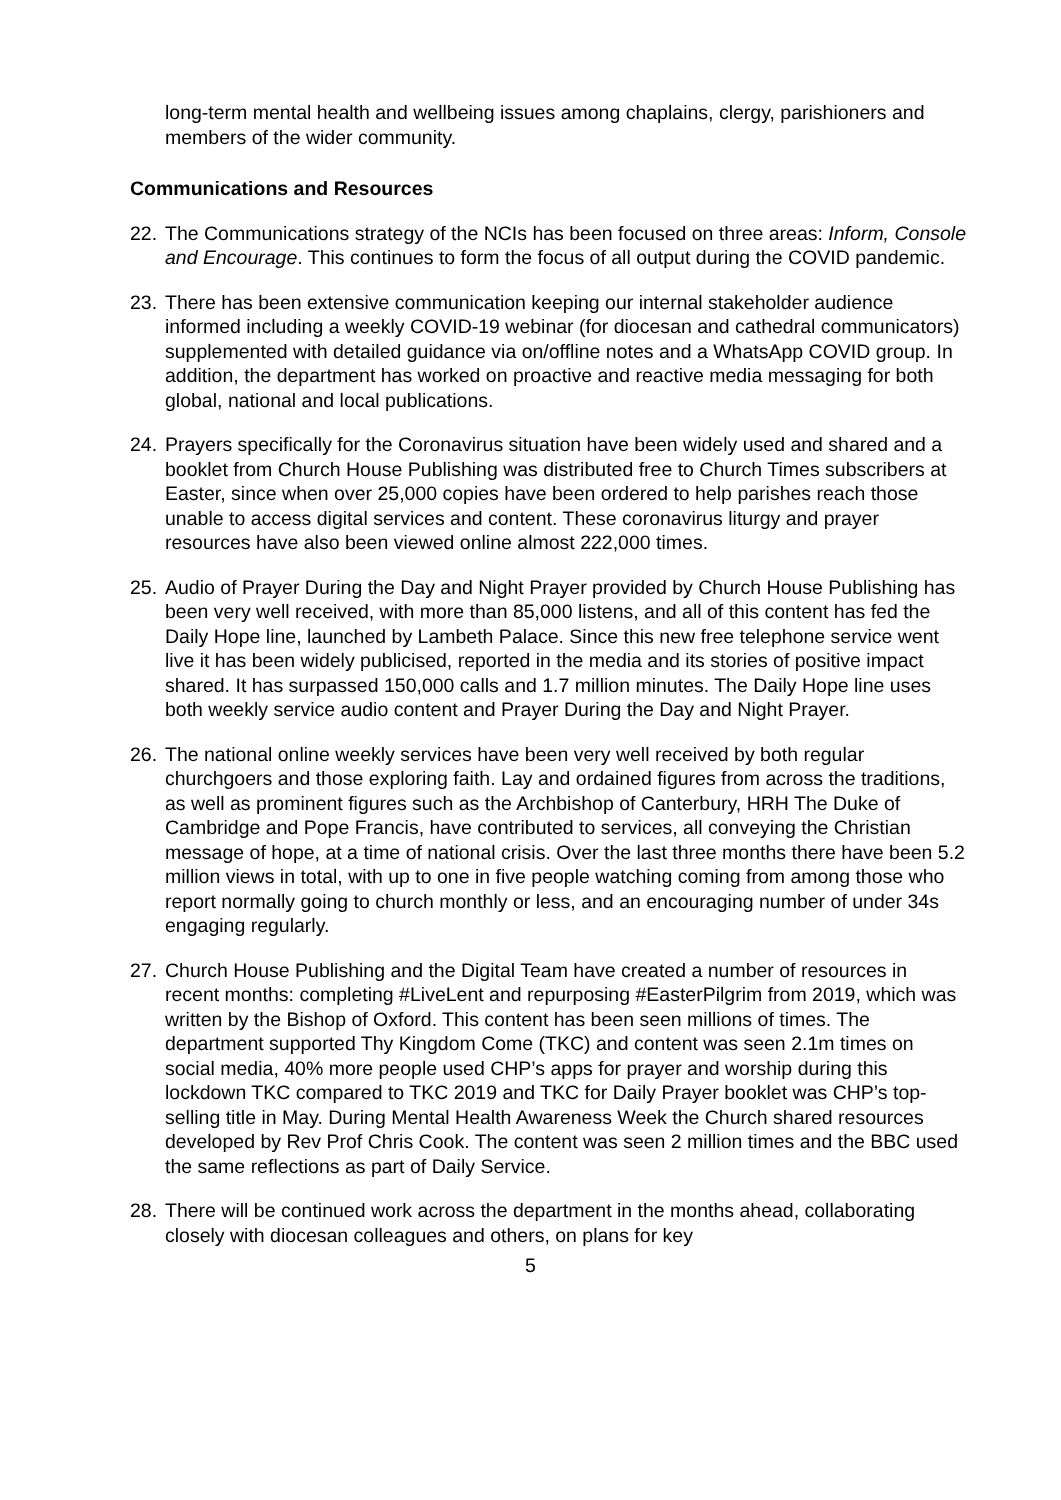long-term mental health and wellbeing issues among chaplains, clergy, parishioners and members of the wider community.
Communications and Resources
22.
The Communications strategy of the NCIs has been focused on three areas: Inform, Console and Encourage. This continues to form the focus of all output during the COVID pandemic.
23.
There has been extensive communication keeping our internal stakeholder audience informed including a weekly COVID-19 webinar (for diocesan and cathedral communicators) supplemented with detailed guidance via on/offline notes and a WhatsApp COVID group. In addition, the department has worked on proactive and reactive media messaging for both global, national and local publications.
24.
Prayers specifically for the Coronavirus situation have been widely used and shared and a booklet from Church House Publishing was distributed free to Church Times subscribers at Easter, since when over 25,000 copies have been ordered to help parishes reach those unable to access digital services and content. These coronavirus liturgy and prayer resources have also been viewed online almost 222,000 times.
25.
Audio of Prayer During the Day and Night Prayer provided by Church House Publishing has been very well received, with more than 85,000 listens, and all of this content has fed the Daily Hope line, launched by Lambeth Palace. Since this new free telephone service went live it has been widely publicised, reported in the media and its stories of positive impact shared. It has surpassed 150,000 calls and 1.7 million minutes. The Daily Hope line uses both weekly service audio content and Prayer During the Day and Night Prayer.
26.
The national online weekly services have been very well received by both regular churchgoers and those exploring faith. Lay and ordained figures from across the traditions, as well as prominent figures such as the Archbishop of Canterbury, HRH The Duke of Cambridge and Pope Francis, have contributed to services, all conveying the Christian message of hope, at a time of national crisis. Over the last three months there have been 5.2 million views in total, with up to one in five people watching coming from among those who report normally going to church monthly or less, and an encouraging number of under 34s engaging regularly.
27.
Church House Publishing and the Digital Team have created a number of resources in recent months: completing #LiveLent and repurposing #EasterPilgrim from 2019, which was written by the Bishop of Oxford. This content has been seen millions of times. The department supported Thy Kingdom Come (TKC) and content was seen 2.1m times on social media, 40% more people used CHP’s apps for prayer and worship during this lockdown TKC compared to TKC 2019 and TKC for Daily Prayer booklet was CHP’s top-selling title in May. During Mental Health Awareness Week the Church shared resources developed by Rev Prof Chris Cook. The content was seen 2 million times and the BBC used the same reflections as part of Daily Service.
28.
There will be continued work across the department in the months ahead, collaborating closely with diocesan colleagues and others, on plans for key
5